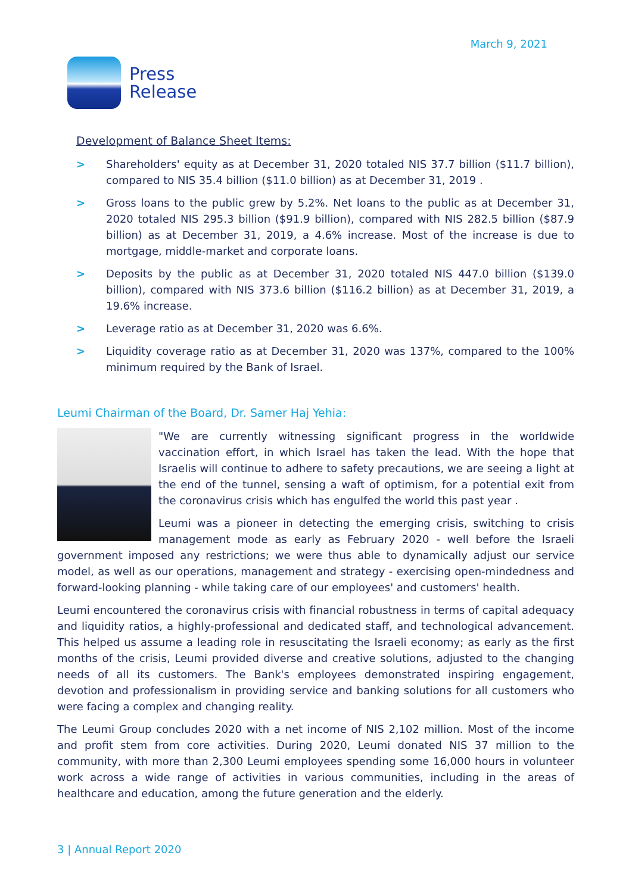March 9, 2021
Press
Release
Development of Balance Sheet Items:
> Shareholders' equity as at December 31, 2020 totaled NIS 37.7 billion ($11.7 billion), compared to NIS 35.4 billion ($11.0 billion) as at December 31, 2019 .
> Gross loans to the public grew by 5.2%. Net loans to the public as at December 31, 2020 totaled NIS 295.3 billion ($91.9 billion), compared with NIS 282.5 billion ($87.9 billion) as at December 31, 2019, a 4.6% increase. Most of the increase is due to mortgage, middle-market and corporate loans.
> Deposits by the public as at December 31, 2020 totaled NIS 447.0 billion ($139.0 billion), compared with NIS 373.6 billion ($116.2 billion) as at December 31, 2019, a 19.6% increase.
> Leverage ratio as at December 31, 2020 was 6.6%.
> Liquidity coverage ratio as at December 31, 2020 was 137%, compared to the 100% minimum required by the Bank of Israel.
Leumi Chairman of the Board, Dr. Samer Haj Yehia:
"We are currently witnessing significant progress in the worldwide vaccination effort, in which Israel has taken the lead. With the hope that Israelis will continue to adhere to safety precautions, we are seeing a light at the end of the tunnel, sensing a waft of optimism, for a potential exit from the coronavirus crisis which has engulfed the world this past year .
Leumi was a pioneer in detecting the emerging crisis, switching to crisis management mode as early as February 2020 - well before the Israeli government imposed any restrictions; we were thus able to dynamically adjust our service model, as well as our operations, management and strategy - exercising open-mindedness and forward-looking planning - while taking care of our employees' and customers' health.
Leumi encountered the coronavirus crisis with financial robustness in terms of capital adequacy and liquidity ratios, a highly-professional and dedicated staff, and technological advancement. This helped us assume a leading role in resuscitating the Israeli economy; as early as the first months of the crisis, Leumi provided diverse and creative solutions, adjusted to the changing needs of all its customers. The Bank's employees demonstrated inspiring engagement, devotion and professionalism in providing service and banking solutions for all customers who were facing a complex and changing reality.
The Leumi Group concludes 2020 with a net income of NIS 2,102 million. Most of the income and profit stem from core activities. During 2020, Leumi donated NIS 37 million to the community, with more than 2,300 Leumi employees spending some 16,000 hours in volunteer work across a wide range of activities in various communities, including in the areas of healthcare and education, among the future generation and the elderly.
3 | Annual Report 2020